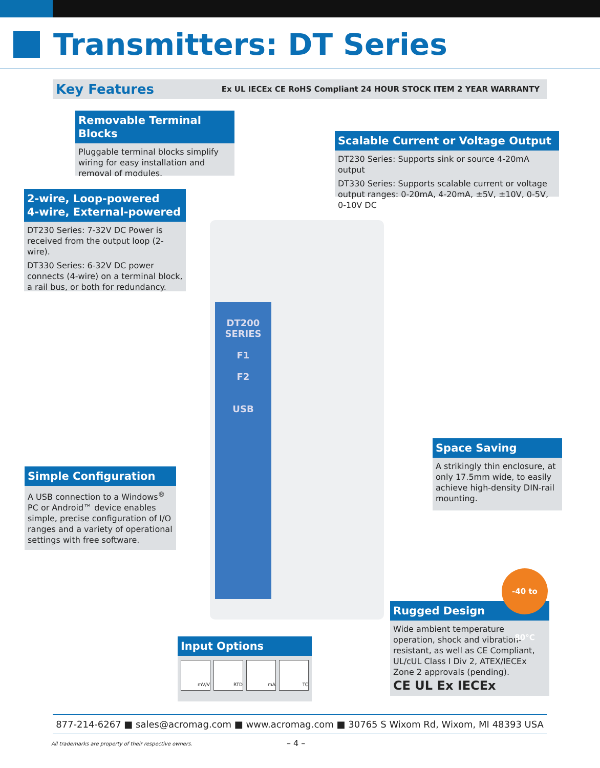Transmitters: DT Series
Key Features Ex UL IECEx CE RoHS Compliant 24 HOUR STOCK ITEM 2 YEAR WARRANTY
Removable Terminal Blocks
Pluggable terminal blocks simplify wiring for easy installation and removal of modules.
Scalable Current or Voltage Output
DT230 Series: Supports sink or source 4-20mA output
DT330 Series: Supports scalable current or voltage output ranges: 0-20mA, 4-20mA, ±5V, ±10V, 0-5V, 0-10V DC
2-wire, Loop-powered
4-wire, External-powered
DT230 Series: 7-32V DC Power is received from the output loop (2-wire).
DT330 Series: 6-32V DC power connects (4-wire) on a terminal block, a rail bus, or both for redundancy.
DT200
SERIES
F1
F2
USB
Space Saving
A strikingly thin enclosure, at only 17.5mm wide, to easily achieve high-density DIN-rail mounting.
Simple Configuration
A USB connection to a Windows<sup>®</sup> PC or Android™ device enables simple, precise configuration of I/O ranges and a variety of operational settings with free software.
Rugged Design
Wide ambient temperature operation, shock and vibration-resistant, as well as CE Compliant, UL/cUL Class I Div 2, ATEX/IECEx Zone 2 approvals (pending).
CE UL Ex IECEx
-40 to 80°C
Input Options
mV/V RTD mA TC
877-214-6267 ■ sales@acromag.com ■ www.acromag.com ■ 30765 S Wixom Rd, Wixom, MI 48393 USA
All trademarks are property of their respective owners.
– 4 –